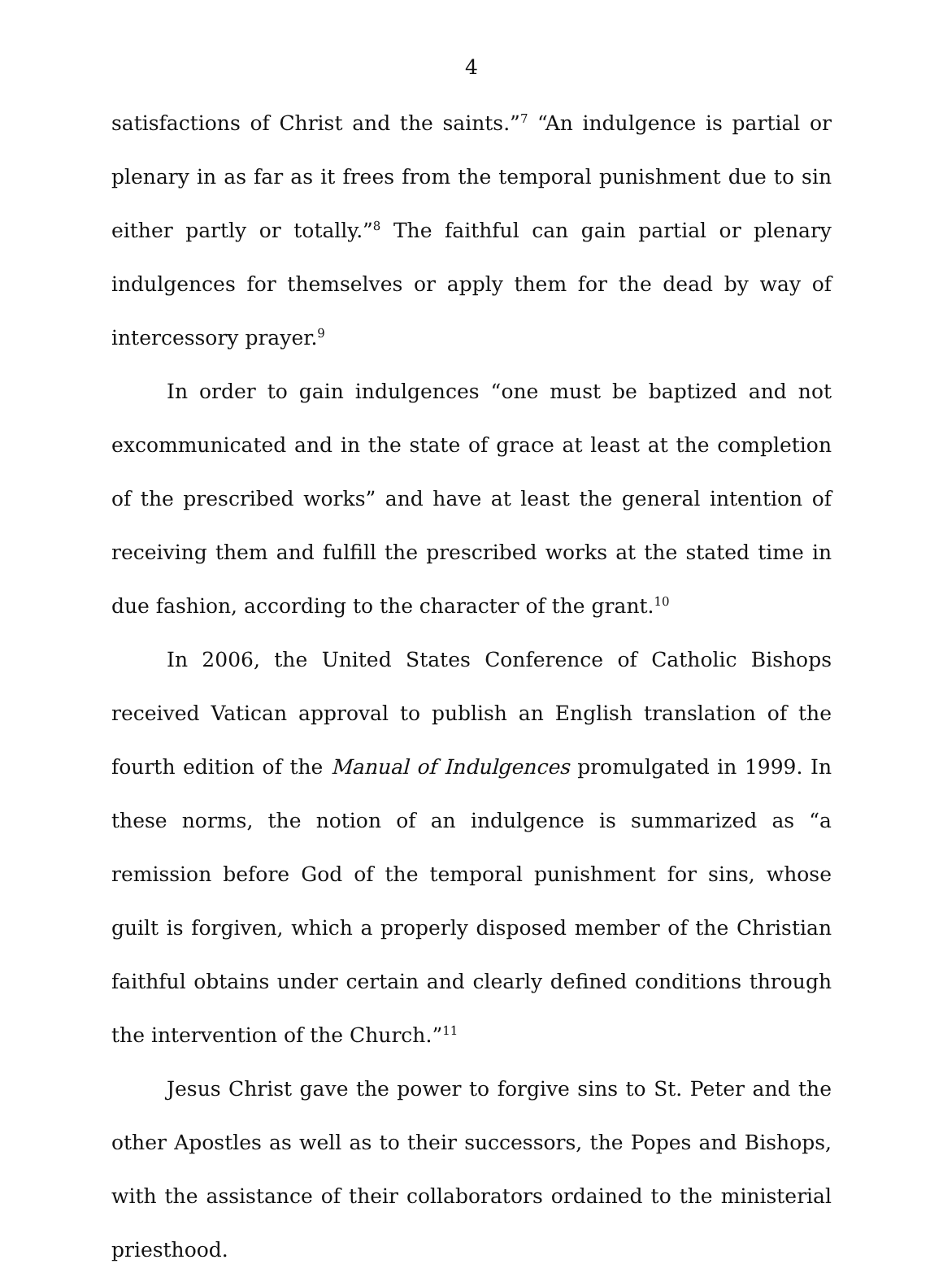4
satisfactions of Christ and the saints.”<sup>7</sup> “An indulgence is partial or plenary in as far as it frees from the temporal punishment due to sin either partly or totally.”<sup>8</sup> The faithful can gain partial or plenary indulgences for themselves or apply them for the dead by way of intercessory prayer.<sup>9</sup>
In order to gain indulgences “one must be baptized and not excommunicated and in the state of grace at least at the completion of the prescribed works” and have at least the general intention of receiving them and fulfill the prescribed works at the stated time in due fashion, according to the character of the grant.<sup>10</sup>
In 2006, the United States Conference of Catholic Bishops received Vatican approval to publish an English translation of the fourth edition of the Manual of Indulgences promulgated in 1999. In these norms, the notion of an indulgence is summarized as “a remission before God of the temporal punishment for sins, whose guilt is forgiven, which a properly disposed member of the Christian faithful obtains under certain and clearly defined conditions through the intervention of the Church.”<sup>11</sup>
Jesus Christ gave the power to forgive sins to St. Peter and the other Apostles as well as to their successors, the Popes and Bishops, with the assistance of their collaborators ordained to the ministerial priesthood.